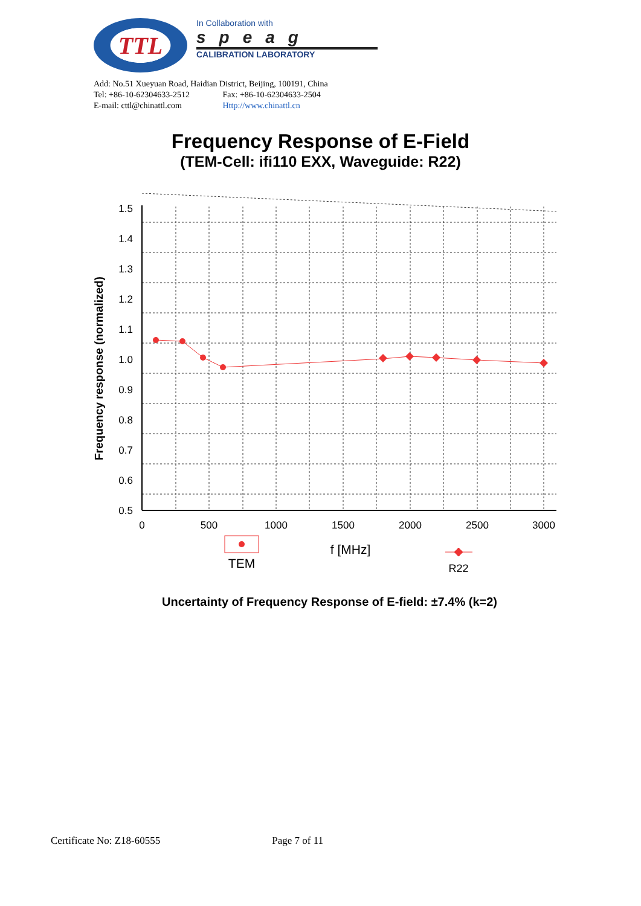TTL
In Collaboration with
speag
CALIBRATION LABORATORY
Add: No.51 Xueyuan Road, Haidian District, Beijing, 100191, China
Tel: +86-10-62304633-2512 Fax: +86-10-62304633-2504
E-mail: cttl@chinattl.com Http://www.chinattl.cn
Frequency Response of E-Field
(TEM-Cell: ifi110 EXX, Waveguide: R22)
1.5
1.4
1.3
1.2
1.1
1.0
0.9
0.8
0.7
0.6
0.5
0
500
1000
1500
2000
2500
3000
Frequency response (normalized)
TEM
f [MHz]
R22
Uncertainty of Frequency Response of E-field: ±7.4% (k=2)
Certificate No: Z18-60555 Page 7 of 11